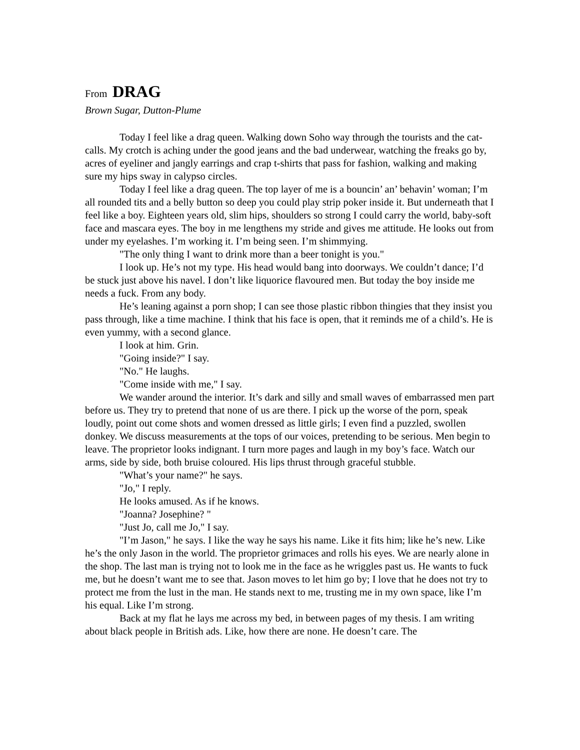From DRAG
Brown Sugar, Dutton-Plume
Today I feel like a drag queen. Walking down Soho way through the tourists and the cat-calls. My crotch is aching under the good jeans and the bad underwear, watching the freaks go by, acres of eyeliner and jangly earrings and crap t-shirts that pass for fashion, walking and making sure my hips sway in calypso circles.
Today I feel like a drag queen. The top layer of me is a bouncin’ an’ behavin’ woman; I’m all rounded tits and a belly button so deep you could play strip poker inside it. But underneath that I feel like a boy. Eighteen years old, slim hips, shoulders so strong I could carry the world, baby-soft face and mascara eyes. The boy in me lengthens my stride and gives me attitude. He looks out from under my eyelashes. I’m working it. I’m being seen. I’m shimmying.
"The only thing I want to drink more than a beer tonight is you."
I look up. He’s not my type. His head would bang into doorways. We couldn’t dance; I’d be stuck just above his navel. I don’t like liquorice flavoured men. But today the boy inside me needs a fuck. From any body.
He’s leaning against a porn shop; I can see those plastic ribbon thingies that they insist you pass through, like a time machine. I think that his face is open, that it reminds me of a child’s. He is even yummy, with a second glance.
I look at him. Grin.
"Going inside?" I say.
"No." He laughs.
"Come inside with me," I say.
We wander around the interior. It’s dark and silly and small waves of embarrassed men part before us. They try to pretend that none of us are there. I pick up the worse of the porn, speak loudly, point out come shots and women dressed as little girls; I even find a puzzled, swollen donkey. We discuss measurements at the tops of our voices, pretending to be serious. Men begin to leave. The proprietor looks indignant. I turn more pages and laugh in my boy’s face. Watch our arms, side by side, both bruise coloured. His lips thrust through graceful stubble.
"What’s your name?" he says.
"Jo," I reply.
He looks amused. As if he knows.
"Joanna? Josephine? "
"Just Jo, call me Jo," I say.
"I’m Jason," he says. I like the way he says his name. Like it fits him; like he’s new. Like he’s the only Jason in the world. The proprietor grimaces and rolls his eyes. We are nearly alone in the shop. The last man is trying not to look me in the face as he wriggles past us. He wants to fuck me, but he doesn’t want me to see that. Jason moves to let him go by; I love that he does not try to protect me from the lust in the man. He stands next to me, trusting me in my own space, like I’m his equal. Like I’m strong.
Back at my flat he lays me across my bed, in between pages of my thesis. I am writing about black people in British ads. Like, how there are none. He doesn’t care. The